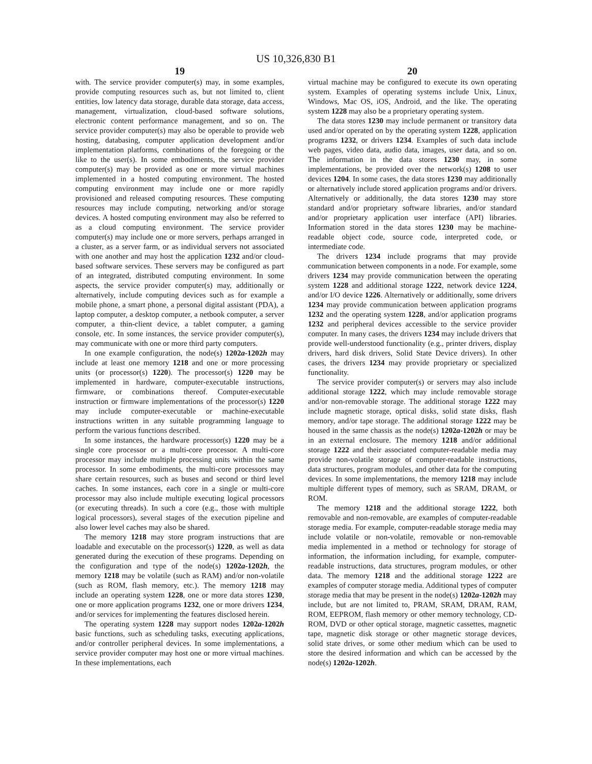US 10,326,830 B1
19
with. The service provider computer(s) may, in some examples, provide computing resources such as, but not limited to, client entities, low latency data storage, durable data storage, data access, management, virtualization, cloud-based software solutions, electronic content performance management, and so on. The service provider computer(s) may also be operable to provide web hosting, databasing, computer application development and/or implementation platforms, combinations of the foregoing or the like to the user(s). In some embodiments, the service provider computer(s) may be provided as one or more virtual machines implemented in a hosted computing environment. The hosted computing environment may include one or more rapidly provisioned and released computing resources. These computing resources may include computing, networking and/or storage devices. A hosted computing environment may also be referred to as a cloud computing environment. The service provider computer(s) may include one or more servers, perhaps arranged in a cluster, as a server farm, or as individual servers not associated with one another and may host the application 1232 and/or cloud-based software services. These servers may be configured as part of an integrated, distributed computing environment. In some aspects, the service provider computer(s) may, additionally or alternatively, include computing devices such as for example a mobile phone, a smart phone, a personal digital assistant (PDA), a laptop computer, a desktop computer, a netbook computer, a server computer, a thin-client device, a tablet computer, a gaming console, etc. In some instances, the service provider computer(s), may communicate with one or more third party computers.
In one example configuration, the node(s) 1202a-1202h may include at least one memory 1218 and one or more processing units (or processor(s) 1220). The processor(s) 1220 may be implemented in hardware, computer-executable instructions, firmware, or combinations thereof. Computer-executable instruction or firmware implementations of the processor(s) 1220 may include computer-executable or machine-executable instructions written in any suitable programming language to perform the various functions described.
In some instances, the hardware processor(s) 1220 may be a single core processor or a multi-core processor. A multi-core processor may include multiple processing units within the same processor. In some embodiments, the multi-core processors may share certain resources, such as buses and second or third level caches. In some instances, each core in a single or multi-core processor may also include multiple executing logical processors (or executing threads). In such a core (e.g., those with multiple logical processors), several stages of the execution pipeline and also lower level caches may also be shared.
The memory 1218 may store program instructions that are loadable and executable on the processor(s) 1220, as well as data generated during the execution of these programs. Depending on the configuration and type of the node(s) 1202a-1202h, the memory 1218 may be volatile (such as RAM) and/or non-volatile (such as ROM, flash memory, etc.). The memory 1218 may include an operating system 1228, one or more data stores 1230, one or more application programs 1232, one or more drivers 1234, and/or services for implementing the features disclosed herein.
The operating system 1228 may support nodes 1202a-1202h basic functions, such as scheduling tasks, executing applications, and/or controller peripheral devices. In some implementations, a service provider computer may host one or more virtual machines. In these implementations, each
20
virtual machine may be configured to execute its own operating system. Examples of operating systems include Unix, Linux, Windows, Mac OS, iOS, Android, and the like. The operating system 1228 may also be a proprietary operating system.
The data stores 1230 may include permanent or transitory data used and/or operated on by the operating system 1228, application programs 1232, or drivers 1234. Examples of such data include web pages, video data, audio data, images, user data, and so on. The information in the data stores 1230 may, in some implementations, be provided over the network(s) 1208 to user devices 1204. In some cases, the data stores 1230 may additionally or alternatively include stored application programs and/or drivers. Alternatively or additionally, the data stores 1230 may store standard and/or proprietary software libraries, and/or standard and/or proprietary application user interface (API) libraries. Information stored in the data stores 1230 may be machine-readable object code, source code, interpreted code, or intermediate code.
The drivers 1234 include programs that may provide communication between components in a node. For example, some drivers 1234 may provide communication between the operating system 1228 and additional storage 1222, network device 1224, and/or I/O device 1226. Alternatively or additionally, some drivers 1234 may provide communication between application programs 1232 and the operating system 1228, and/or application programs 1232 and peripheral devices accessible to the service provider computer. In many cases, the drivers 1234 may include drivers that provide well-understood functionality (e.g., printer drivers, display drivers, hard disk drivers, Solid State Device drivers). In other cases, the drivers 1234 may provide proprietary or specialized functionality.
The service provider computer(s) or servers may also include additional storage 1222, which may include removable storage and/or non-removable storage. The additional storage 1222 may include magnetic storage, optical disks, solid state disks, flash memory, and/or tape storage. The additional storage 1222 may be housed in the same chassis as the node(s) 1202a-1202h or may be in an external enclosure. The memory 1218 and/or additional storage 1222 and their associated computer-readable media may provide non-volatile storage of computer-readable instructions, data structures, program modules, and other data for the computing devices. In some implementations, the memory 1218 may include multiple different types of memory, such as SRAM, DRAM, or ROM.
The memory 1218 and the additional storage 1222, both removable and non-removable, are examples of computer-readable storage media. For example, computer-readable storage media may include volatile or non-volatile, removable or non-removable media implemented in a method or technology for storage of information, the information including, for example, computer-readable instructions, data structures, program modules, or other data. The memory 1218 and the additional storage 1222 are examples of computer storage media. Additional types of computer storage media that may be present in the node(s) 1202a-1202h may include, but are not limited to, PRAM, SRAM, DRAM, RAM, ROM, EEPROM, flash memory or other memory technology, CD-ROM, DVD or other optical storage, magnetic cassettes, magnetic tape, magnetic disk storage or other magnetic storage devices, solid state drives, or some other medium which can be used to store the desired information and which can be accessed by the node(s) 1202a-1202h.